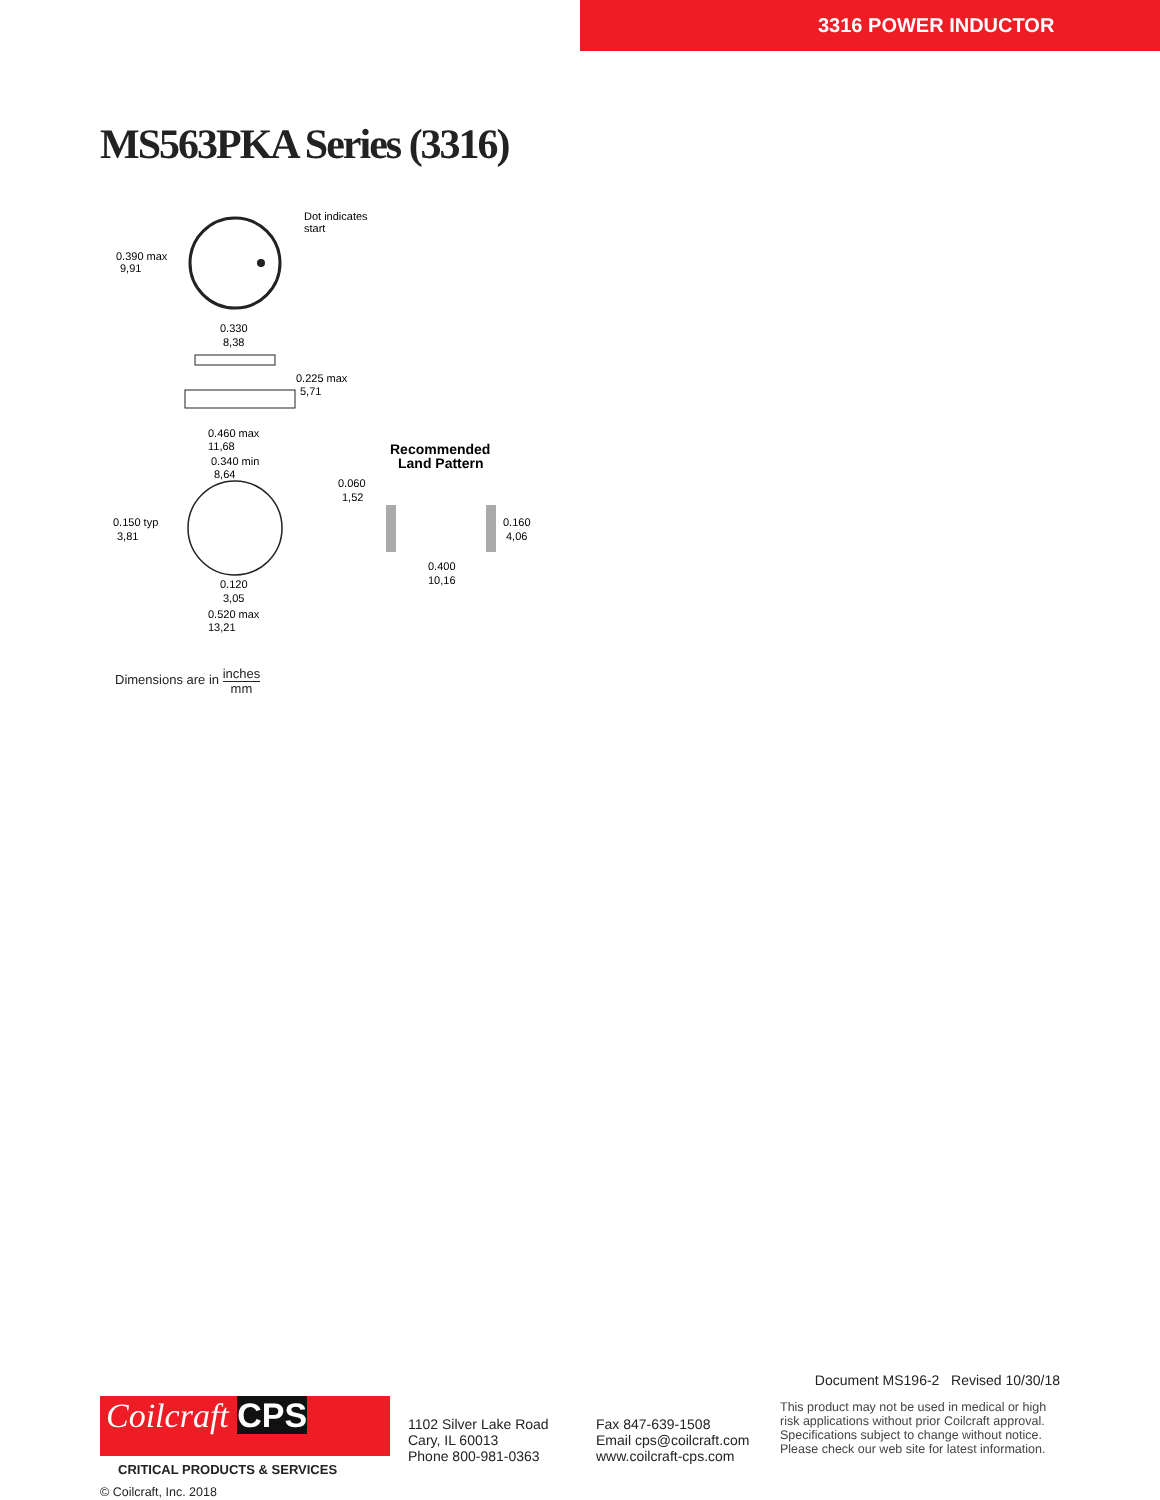3316 POWER INDUCTOR
MS563PKA Series (3316)
Dot indicates
start
0.390 max
9,91
0.330
8,38
0.225 max
5,71
0.460 max
11,68
0.340 min
8,64
0.150 typ
3,81
0.120
3,05
0.520 max
13,21
0.060
1,52
0.160
4,06
0.400
10,16
Recommended
Land Pattern
Dimensions are in inches
mm
Document MS196-2 Revised 10/30/18
Coilcraft CPS
CRITICAL PRODUCTS & SERVICES
© Coilcraft, Inc. 2018
1102 Silver Lake Road
Cary, IL 60013
Phone 800-981-0363
Fax 847-639-1508
Email cps@coilcraft.com
www.coilcraft-cps.com
This product may not be used in medical or high
risk applications without prior Coilcraft approval.
Specifications subject to change without notice.
Please check our web site for latest information.